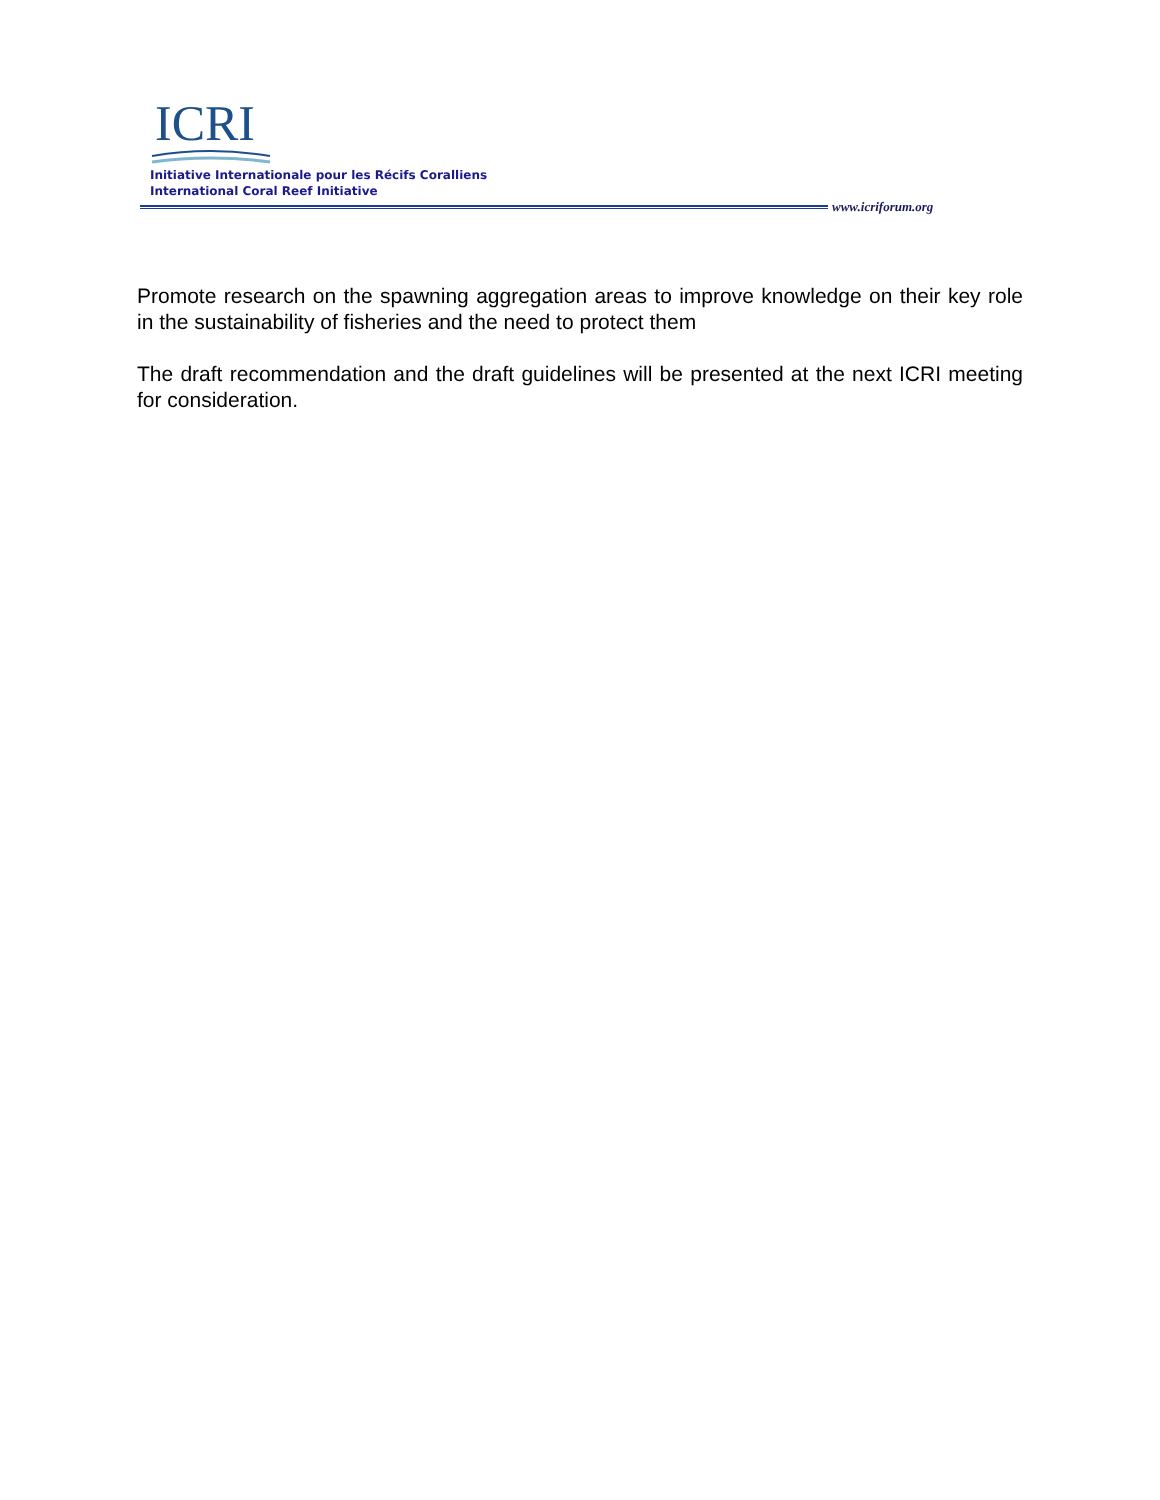ICRI
Initiative Internationale pour les Récifs Coralliens
International Coral Reef Initiative
www.icriforum.org
Promote research on the spawning aggregation areas to improve knowledge on their key role in the sustainability of fisheries and the need to protect them
The draft recommendation and the draft guidelines will be presented at the next ICRI meeting for consideration.